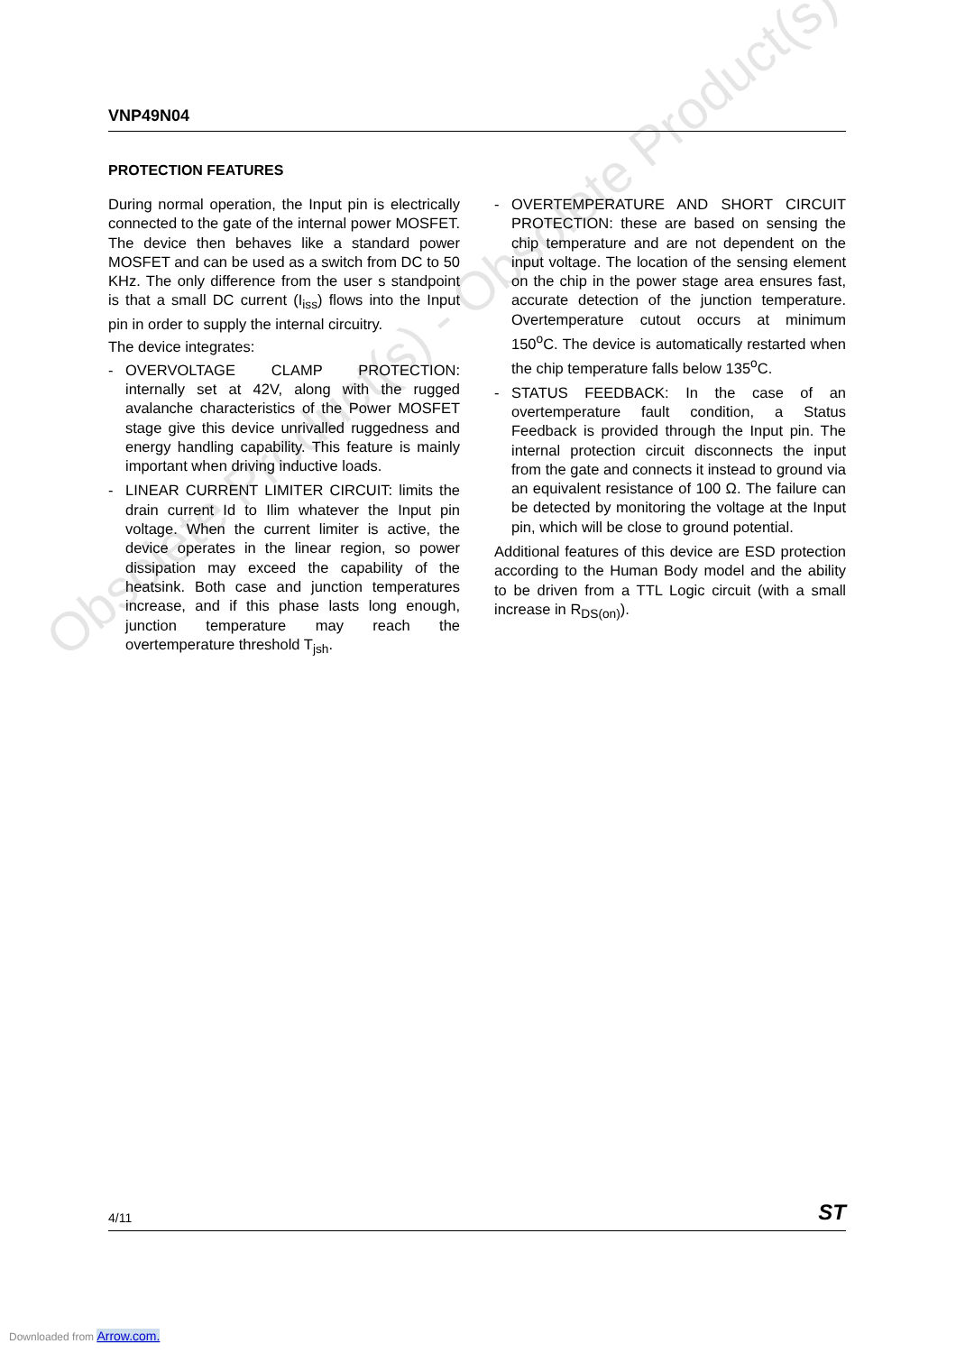VNP49N04
PROTECTION FEATURES
During normal operation, the Input pin is electrically connected to the gate of the internal power MOSFET. The device then behaves like a standard power MOSFET and can be used as a switch from DC to 50 KHz. The only difference from the user s standpoint is that a small DC current (I<sub>iss</sub>) flows into the Input pin in order to supply the internal circuitry.
The device integrates:
- OVERVOLTAGE CLAMP PROTECTION: internally set at 42V, along with the rugged avalanche characteristics of the Power MOSFET stage give this device unrivalled ruggedness and energy handling capability. This feature is mainly important when driving inductive loads.
- LINEAR CURRENT LIMITER CIRCUIT: limits the drain current Id to Ilim whatever the Input pin voltage. When the current limiter is active, the device operates in the linear region, so power dissipation may exceed the capability of the heatsink. Both case and junction temperatures increase, and if this phase lasts long enough, junction temperature may reach the overtemperature threshold T<sub>jsh</sub>.
- OVERTEMPERATURE AND SHORT CIRCUIT PROTECTION: these are based on sensing the chip temperature and are not dependent on the input voltage. The location of the sensing element on the chip in the power stage area ensures fast, accurate detection of the junction temperature. Overtemperature cutout occurs at minimum 150<sup>o</sup>C. The device is automatically restarted when the chip temperature falls below 135<sup>o</sup>C.
- STATUS FEEDBACK: In the case of an overtemperature fault condition, a Status Feedback is provided through the Input pin. The internal protection circuit disconnects the input from the gate and connects it instead to ground via an equivalent resistance of 100 Ω. The failure can be detected by monitoring the voltage at the Input pin, which will be close to ground potential.
Additional features of this device are ESD protection according to the Human Body model and the ability to be driven from a TTL Logic circuit (with a small increase in R<sub>DS(on)</sub>).
Obsolete Product(s) - Obsolete Product(s)
4/11 ST
Downloaded from Arrow.com.